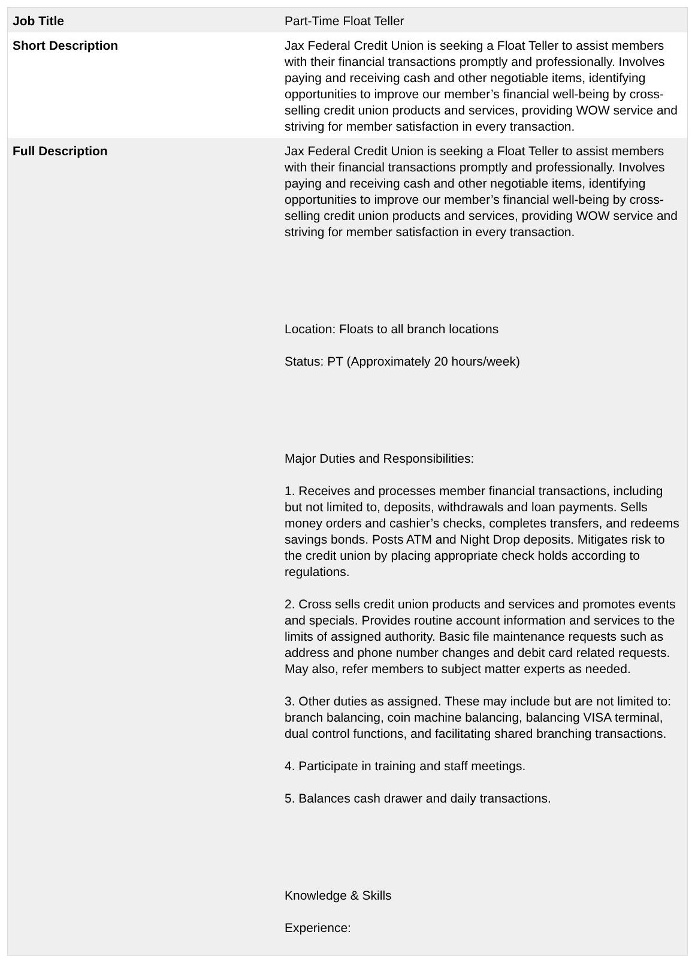| Job Title | Part-Time Float Teller |
| Short Description | Jax Federal Credit Union is seeking a Float Teller to assist members with their financial transactions promptly and professionally. Involves paying and receiving cash and other negotiable items, identifying opportunities to improve our member’s financial well-being by cross-selling credit union products and services, providing WOW service and striving for member satisfaction in every transaction. |
| Full Description | Jax Federal Credit Union is seeking a Float Teller to assist members with their financial transactions promptly and professionally. Involves paying and receiving cash and other negotiable items, identifying opportunities to improve our member’s financial well-being by cross-selling credit union products and services, providing WOW service and striving for member satisfaction in every transaction. Location: Floats to all branch locations Status: PT (Approximately 20 hours/week) Major Duties and Responsibilities: 1. Receives and processes member financial transactions, including but not limited to, deposits, withdrawals and loan payments. Sells money orders and cashier’s checks, completes transfers, and redeems savings bonds. Posts ATM and Night Drop deposits. Mitigates risk to the credit union by placing appropriate check holds according to regulations. 2. Cross sells credit union products and services and promotes events and specials. Provides routine account information and services to the limits of assigned authority. Basic file maintenance requests such as address and phone number changes and debit card related requests. May also, refer members to subject matter experts as needed. 3. Other duties as assigned. These may include but are not limited to: branch balancing, coin machine balancing, balancing VISA terminal, dual control functions, and facilitating shared branching transactions. 4. Participate in training and staff meetings. 5. Balances cash drawer and daily transactions. Knowledge & Skills Experience: |